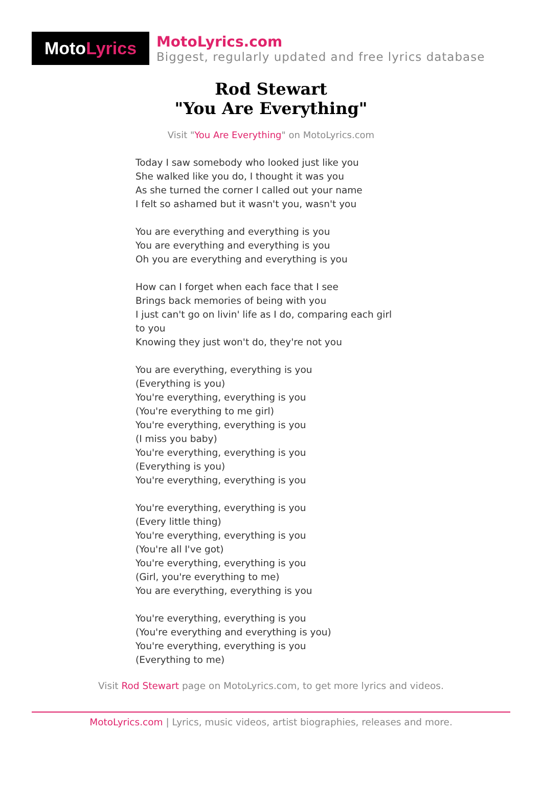Moto Lyrics
MotoLyrics.com
Biggest, regularly updated and free lyrics database
Rod Stewart
"You Are Everything"
Visit "You Are Everything" on MotoLyrics.com
Today I saw somebody who looked just like you
She walked like you do, I thought it was you
As she turned the corner I called out your name
I felt so ashamed but it wasn't you, wasn't you
You are everything and everything is you
You are everything and everything is you
Oh you are everything and everything is you
How can I forget when each face that I see
Brings back memories of being with you
I just can't go on livin' life as I do, comparing each girl
to you
Knowing they just won't do, they're not you
You are everything, everything is you
(Everything is you)
You're everything, everything is you
(You're everything to me girl)
You're everything, everything is you
(I miss you baby)
You're everything, everything is you
(Everything is you)
You're everything, everything is you
You're everything, everything is you
(Every little thing)
You're everything, everything is you
(You're all I've got)
You're everything, everything is you
(Girl, you're everything to me)
You are everything, everything is you
You're everything, everything is you
(You're everything and everything is you)
You're everything, everything is you
(Everything to me)
Visit Rod Stewart page on MotoLyrics.com, to get more lyrics and videos.
MotoLyrics.com | Lyrics, music videos, artist biographies, releases and more.